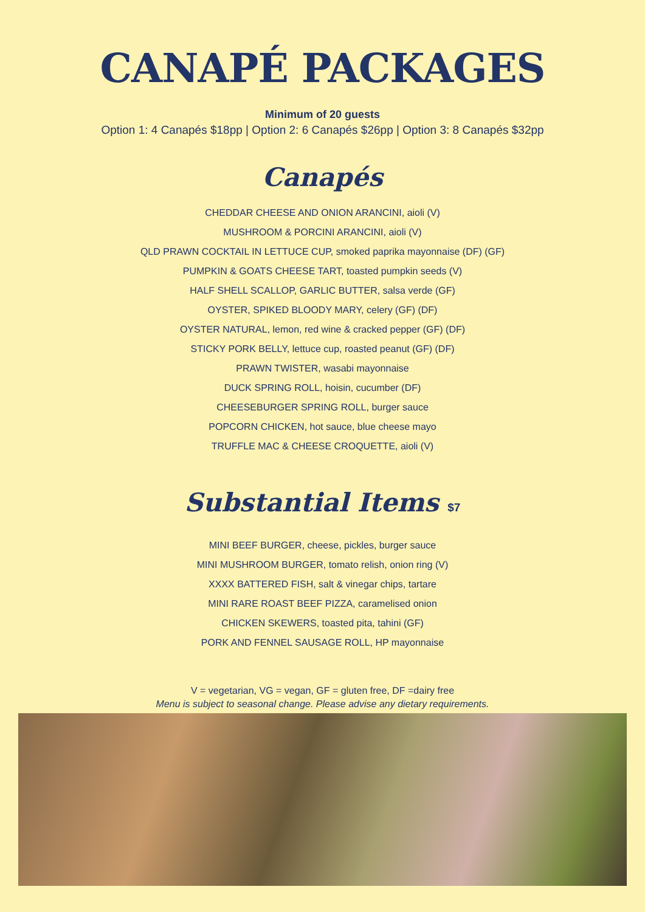CANAPÉ PACKAGES
Minimum of 20 guests
Option 1: 4 Canapés $18pp | Option 2: 6 Canapés $26pp | Option 3: 8 Canapés $32pp
Canapés
CHEDDAR CHEESE AND ONION ARANCINI, aioli (V)
MUSHROOM & PORCINI ARANCINI, aioli (V)
QLD PRAWN COCKTAIL IN LETTUCE CUP, smoked paprika mayonnaise (DF) (GF)
PUMPKIN & GOATS CHEESE TART, toasted pumpkin seeds (V)
HALF SHELL SCALLOP, GARLIC BUTTER, salsa verde (GF)
OYSTER, SPIKED BLOODY MARY, celery (GF) (DF)
OYSTER NATURAL, lemon, red wine & cracked pepper (GF) (DF)
STICKY PORK BELLY, lettuce cup, roasted peanut (GF) (DF)
PRAWN TWISTER, wasabi mayonnaise
DUCK SPRING ROLL, hoisin, cucumber (DF)
CHEESEBURGER SPRING ROLL, burger sauce
POPCORN CHICKEN, hot sauce, blue cheese mayo
TRUFFLE MAC & CHEESE CROQUETTE, aioli (V)
Substantial Items $7
MINI BEEF BURGER, cheese, pickles, burger sauce
MINI MUSHROOM BURGER, tomato relish, onion ring (V)
XXXX BATTERED FISH, salt & vinegar chips, tartare
MINI RARE ROAST BEEF PIZZA, caramelised onion
CHICKEN SKEWERS, toasted pita, tahini (GF)
PORK AND FENNEL SAUSAGE ROLL, HP mayonnaise
V = vegetarian, VG = vegan, GF = gluten free, DF =dairy free
Menu is subject to seasonal change. Please advise any dietary requirements.